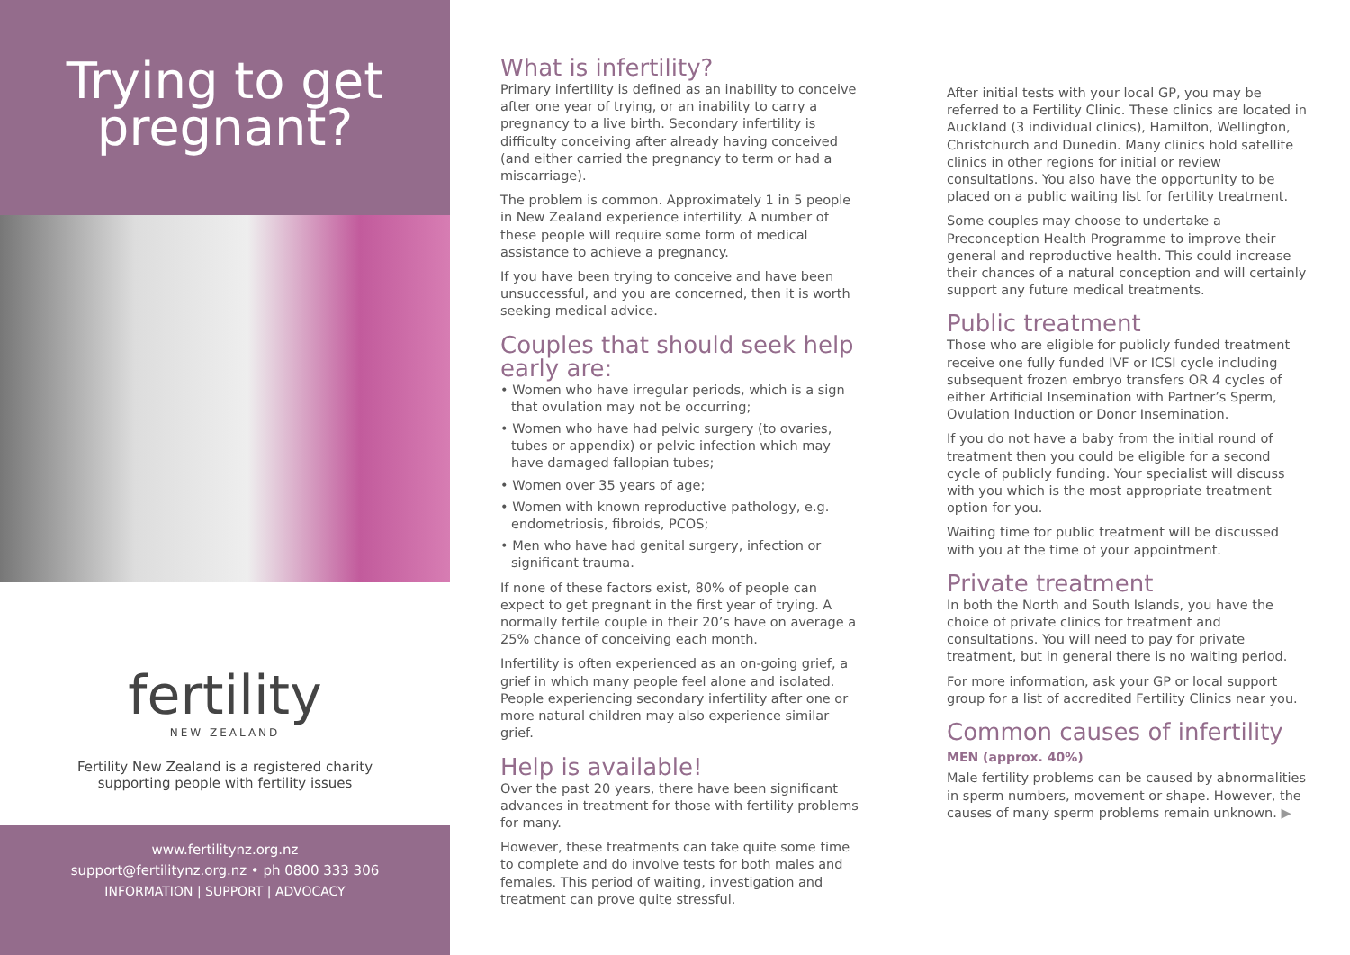Trying to get
pregnant?
fertility
NEW ZEALAND
Fertility New Zealand is a registered charity
supporting people with fertility issues
www.fertilitynz.org.nz
support@fertilitynz.org.nz • ph 0800 333 306
INFORMATION | SUPPORT | ADVOCACY
What is infertility?
Primary infertility is defined as an inability to conceive after one year of trying, or an inability to carry a pregnancy to a live birth. Secondary infertility is difficulty conceiving after already having conceived (and either carried the pregnancy to term or had a miscarriage).
The problem is common. Approximately 1 in 5 people in New Zealand experience infertility. A number of these people will require some form of medical assistance to achieve a pregnancy.
If you have been trying to conceive and have been unsuccessful, and you are concerned, then it is worth seeking medical advice.
Couples that should seek help early are:
• Women who have irregular periods, which is a sign that ovulation may not be occurring;
• Women who have had pelvic surgery (to ovaries, tubes or appendix) or pelvic infection which may have damaged fallopian tubes;
• Women over 35 years of age;
• Women with known reproductive pathology, e.g. endometriosis, fibroids, PCOS;
• Men who have had genital surgery, infection or significant trauma.
If none of these factors exist, 80% of people can expect to get pregnant in the first year of trying. A normally fertile couple in their 20’s have on average a 25% chance of conceiving each month.
Infertility is often experienced as an on-going grief, a grief in which many people feel alone and isolated. People experiencing secondary infertility after one or more natural children may also experience similar grief.
Help is available!
Over the past 20 years, there have been significant advances in treatment for those with fertility problems for many.
However, these treatments can take quite some time to complete and do involve tests for both males and females. This period of waiting, investigation and treatment can prove quite stressful.
After initial tests with your local GP, you may be referred to a Fertility Clinic. These clinics are located in Auckland (3 individual clinics), Hamilton, Wellington, Christchurch and Dunedin. Many clinics hold satellite clinics in other regions for initial or review consultations. You also have the opportunity to be placed on a public waiting list for fertility treatment.
Some couples may choose to undertake a Preconception Health Programme to improve their general and reproductive health. This could increase their chances of a natural conception and will certainly support any future medical treatments.
Public treatment
Those who are eligible for publicly funded treatment receive one fully funded IVF or ICSI cycle including subsequent frozen embryo transfers OR 4 cycles of either Artificial Insemination with Partner’s Sperm, Ovulation Induction or Donor Insemination.
If you do not have a baby from the initial round of treatment then you could be eligible for a second cycle of publicly funding. Your specialist will discuss with you which is the most appropriate treatment option for you.
Waiting time for public treatment will be discussed with you at the time of your appointment.
Private treatment
In both the North and South Islands, you have the choice of private clinics for treatment and consultations. You will need to pay for private treatment, but in general there is no waiting period.
For more information, ask your GP or local support group for a list of accredited Fertility Clinics near you.
Common causes of infertility
MEN (approx. 40%)
Male fertility problems can be caused by abnormalities in sperm numbers, movement or shape. However, the causes of many sperm problems remain unknown. ▶